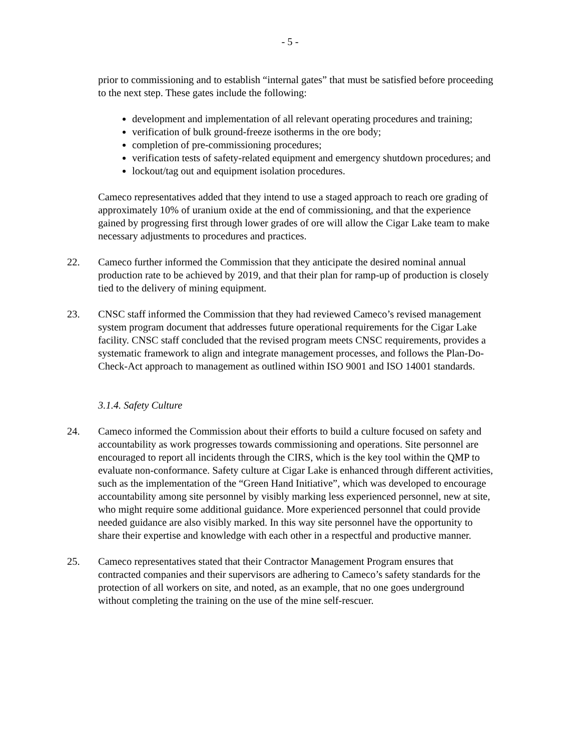- 5 -
prior to commissioning and to establish “internal gates” that must be satisfied before proceeding to the next step. These gates include the following:
development and implementation of all relevant operating procedures and training;
verification of bulk ground-freeze isotherms in the ore body;
completion of pre-commissioning procedures;
verification tests of safety-related equipment and emergency shutdown procedures; and
lockout/tag out and equipment isolation procedures.
Cameco representatives added that they intend to use a staged approach to reach ore grading of approximately 10% of uranium oxide at the end of commissioning, and that the experience gained by progressing first through lower grades of ore will allow the Cigar Lake team to make necessary adjustments to procedures and practices.
22. Cameco further informed the Commission that they anticipate the desired nominal annual production rate to be achieved by 2019, and that their plan for ramp-up of production is closely tied to the delivery of mining equipment.
23. CNSC staff informed the Commission that they had reviewed Cameco’s revised management system program document that addresses future operational requirements for the Cigar Lake facility. CNSC staff concluded that the revised program meets CNSC requirements, provides a systematic framework to align and integrate management processes, and follows the Plan-Do-Check-Act approach to management as outlined within ISO 9001 and ISO 14001 standards.
3.1.4. Safety Culture
24. Cameco informed the Commission about their efforts to build a culture focused on safety and accountability as work progresses towards commissioning and operations. Site personnel are encouraged to report all incidents through the CIRS, which is the key tool within the QMP to evaluate non-conformance. Safety culture at Cigar Lake is enhanced through different activities, such as the implementation of the “Green Hand Initiative”, which was developed to encourage accountability among site personnel by visibly marking less experienced personnel, new at site, who might require some additional guidance. More experienced personnel that could provide needed guidance are also visibly marked. In this way site personnel have the opportunity to share their expertise and knowledge with each other in a respectful and productive manner.
25. Cameco representatives stated that their Contractor Management Program ensures that contracted companies and their supervisors are adhering to Cameco’s safety standards for the protection of all workers on site, and noted, as an example, that no one goes underground without completing the training on the use of the mine self-rescuer.